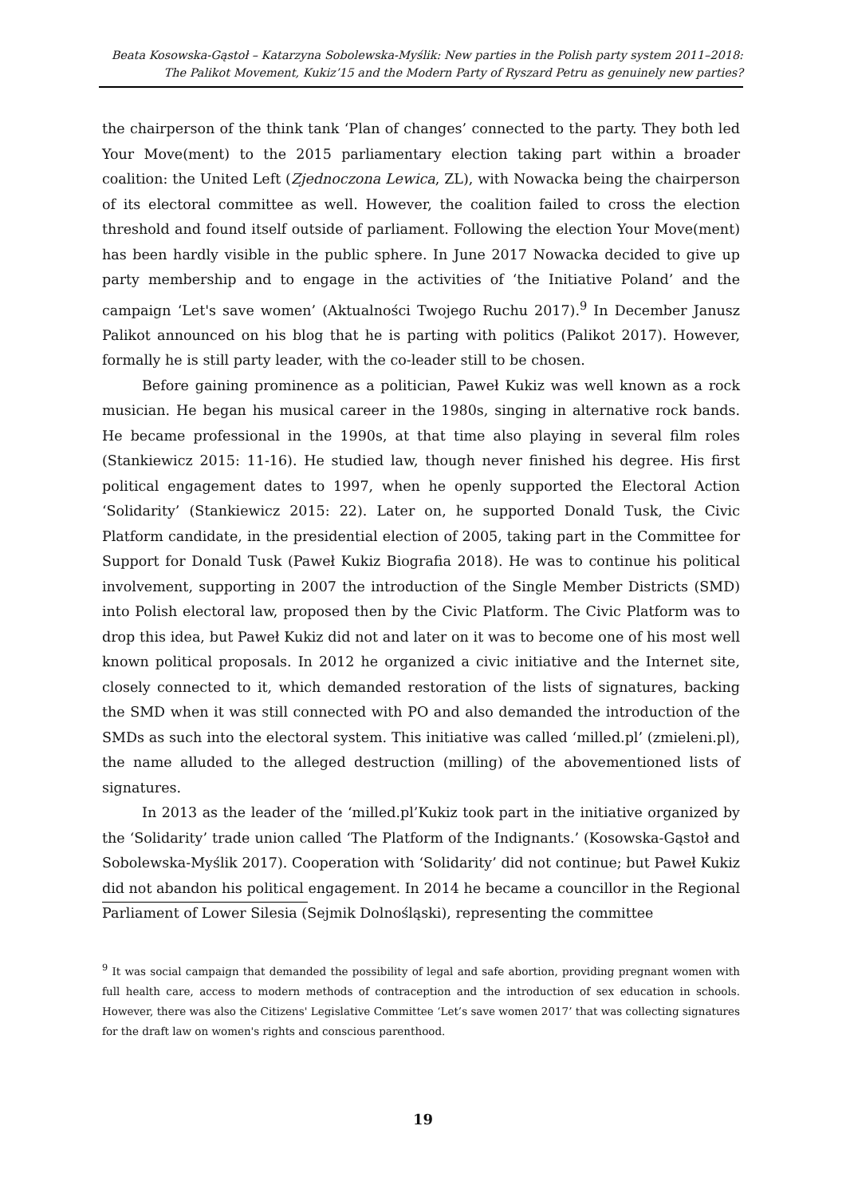Beata Kosowska-Gąstoł – Katarzyna Sobolewska-Myślik: New parties in the Polish party system 2011–2018:
The Palikot Movement, Kukiz’15 and the Modern Party of Ryszard Petru as genuinely new parties?
the chairperson of the think tank ‘Plan of changes’ connected to the party. They both led Your Move(ment) to the 2015 parliamentary election taking part within a broader coalition: the United Left (Zjednoczona Lewica, ZL), with Nowacka being the chairperson of its electoral committee as well. However, the coalition failed to cross the election threshold and found itself outside of parliament. Following the election Your Move(ment) has been hardly visible in the public sphere. In June 2017 Nowacka decided to give up party membership and to engage in the activities of ‘the Initiative Poland’ and the campaign ‘Let's save women’ (Aktualności Twojego Ruchu 2017).<sup>9</sup> In December Janusz Palikot announced on his blog that he is parting with politics (Palikot 2017). However, formally he is still party leader, with the co-leader still to be chosen.
Before gaining prominence as a politician, Paweł Kukiz was well known as a rock musician. He began his musical career in the 1980s, singing in alternative rock bands. He became professional in the 1990s, at that time also playing in several film roles (Stankiewicz 2015: 11-16). He studied law, though never finished his degree. His first political engagement dates to 1997, when he openly supported the Electoral Action ‘Solidarity’ (Stankiewicz 2015: 22). Later on, he supported Donald Tusk, the Civic Platform candidate, in the presidential election of 2005, taking part in the Committee for Support for Donald Tusk (Paweł Kukiz Biografia 2018). He was to continue his political involvement, supporting in 2007 the introduction of the Single Member Districts (SMD) into Polish electoral law, proposed then by the Civic Platform. The Civic Platform was to drop this idea, but Paweł Kukiz did not and later on it was to become one of his most well known political proposals. In 2012 he organized a civic initiative and the Internet site, closely connected to it, which demanded restoration of the lists of signatures, backing the SMD when it was still connected with PO and also demanded the introduction of the SMDs as such into the electoral system. This initiative was called ‘milled.pl’ (zmieleni.pl), the name alluded to the alleged destruction (milling) of the abovementioned lists of signatures.
In 2013 as the leader of the ‘milled.pl’Kukiz took part in the initiative organized by the ‘Solidarity’ trade union called ‘The Platform of the Indignants.’ (Kosowska-Gąstoł and Sobolewska-Myślik 2017). Cooperation with ‘Solidarity’ did not continue; but Paweł Kukiz did not abandon his political engagement. In 2014 he became a councillor in the Regional Parliament of Lower Silesia (Sejmik Dolnośląski), representing the committee
<sup>9</sup> It was social campaign that demanded the possibility of legal and safe abortion, providing pregnant women with full health care, access to modern methods of contraception and the introduction of sex education in schools. However, there was also the Citizens' Legislative Committee ‘Let’s save women 2017’ that was collecting signatures for the draft law on women's rights and conscious parenthood.
19